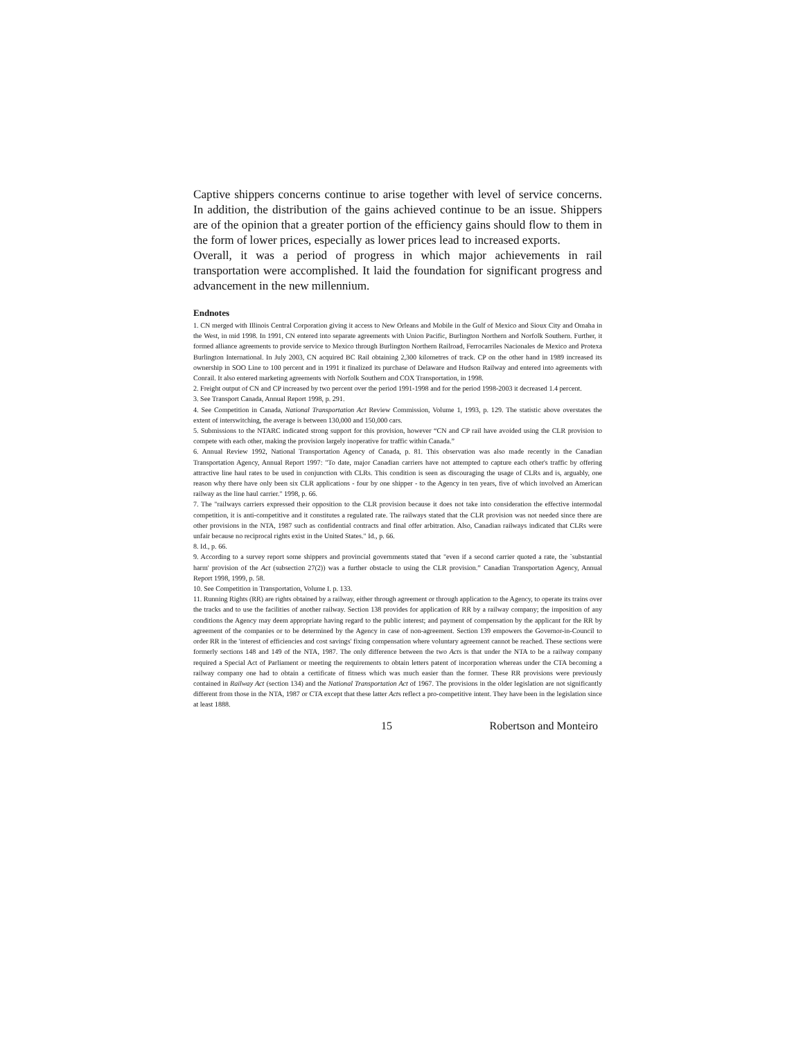Captive shippers concerns continue to arise together with level of service concerns. In addition, the distribution of the gains achieved continue to be an issue. Shippers are of the opinion that a greater portion of the efficiency gains should flow to them in the form of lower prices, especially as lower prices lead to increased exports.
Overall, it was a period of progress in which major achievements in rail transportation were accomplished. It laid the foundation for significant progress and advancement in the new millennium.
Endnotes
1. CN merged with Illinois Central Corporation giving it access to New Orleans and Mobile in the Gulf of Mexico and Sioux City and Omaha in the West, in mid 1998. In 1991, CN entered into separate agreements with Union Pacific, Burlington Northern and Norfolk Southern. Further, it formed alliance agreements to provide service to Mexico through Burlington Northern Railroad, Ferrocarriles Nacionales de Mexico and Protexa Burlington International. In July 2003, CN acquired BC Rail obtaining 2,300 kilometres of track. CP on the other hand in 1989 increased its ownership in SOO Line to 100 percent and in 1991 it finalized its purchase of Delaware and Hudson Railway and entered into agreements with Conrail. It also entered marketing agreements with Norfolk Southern and COX Transportation, in 1998.
2. Freight output of CN and CP increased by two percent over the period 1991-1998 and for the period 1998-2003 it decreased 1.4 percent.
3. See Transport Canada, Annual Report 1998, p. 291.
4. See Competition in Canada, National Transportation Act Review Commission, Volume 1, 1993, p. 129. The statistic above overstates the extent of interswitching, the average is between 130,000 and 150,000 cars.
5. Submissions to the NTARC indicated strong support for this provision, however “CN and CP rail have avoided using the CLR provision to compete with each other, making the provision largely inoperative for traffic within Canada.”
6. Annual Review 1992, National Transportation Agency of Canada, p. 81. This observation was also made recently in the Canadian Transportation Agency, Annual Report 1997: "To date, major Canadian carriers have not attempted to capture each other's traffic by offering attractive line haul rates to be used in conjunction with CLRs. This condition is seen as discouraging the usage of CLRs and is, arguably, one reason why there have only been six CLR applications - four by one shipper - to the Agency in ten years, five of which involved an American railway as the line haul carrier." 1998, p. 66.
7. The "railways carriers expressed their opposition to the CLR provision because it does not take into consideration the effective intermodal competition, it is anti-competitive and it constitutes a regulated rate. The railways stated that the CLR provision was not needed since there are other provisions in the NTA, 1987 such as confidential contracts and final offer arbitration. Also, Canadian railways indicated that CLRs were unfair because no reciprocal rights exist in the United States." Id., p. 66.
8. Id., p. 66.
9. According to a survey report some shippers and provincial governments stated that "even if a second carrier quoted a rate, the `substantial harm' provision of the Act (subsection 27(2)) was a further obstacle to using the CLR provision.” Canadian Transportation Agency, Annual Report 1998, 1999, p. 58.
10. See Competition in Transportation, Volume I. p. 133.
11. Running Rights (RR) are rights obtained by a railway, either through agreement or through application to the Agency, to operate its trains over the tracks and to use the facilities of another railway. Section 138 provides for application of RR by a railway company; the imposition of any conditions the Agency may deem appropriate having regard to the public interest; and payment of compensation by the applicant for the RR by agreement of the companies or to be determined by the Agency in case of non-agreement. Section 139 empowers the Governor-in-Council to order RR in the 'interest of efficiencies and cost savings' fixing compensation where voluntary agreement cannot be reached. These sections were formerly sections 148 and 149 of the NTA, 1987. The only difference between the two Acts is that under the NTA to be a railway company required a Special Act of Parliament or meeting the requirements to obtain letters patent of incorporation whereas under the CTA becoming a railway company one had to obtain a certificate of fitness which was much easier than the former. These RR provisions were previously contained in Railway Act (section 134) and the National Transportation Act of 1967. The provisions in the older legislation are not significantly different from those in the NTA, 1987 or CTA except that these latter Acts reflect a pro-competitive intent. They have been in the legislation since at least 1888.
15 Robertson and Monteiro